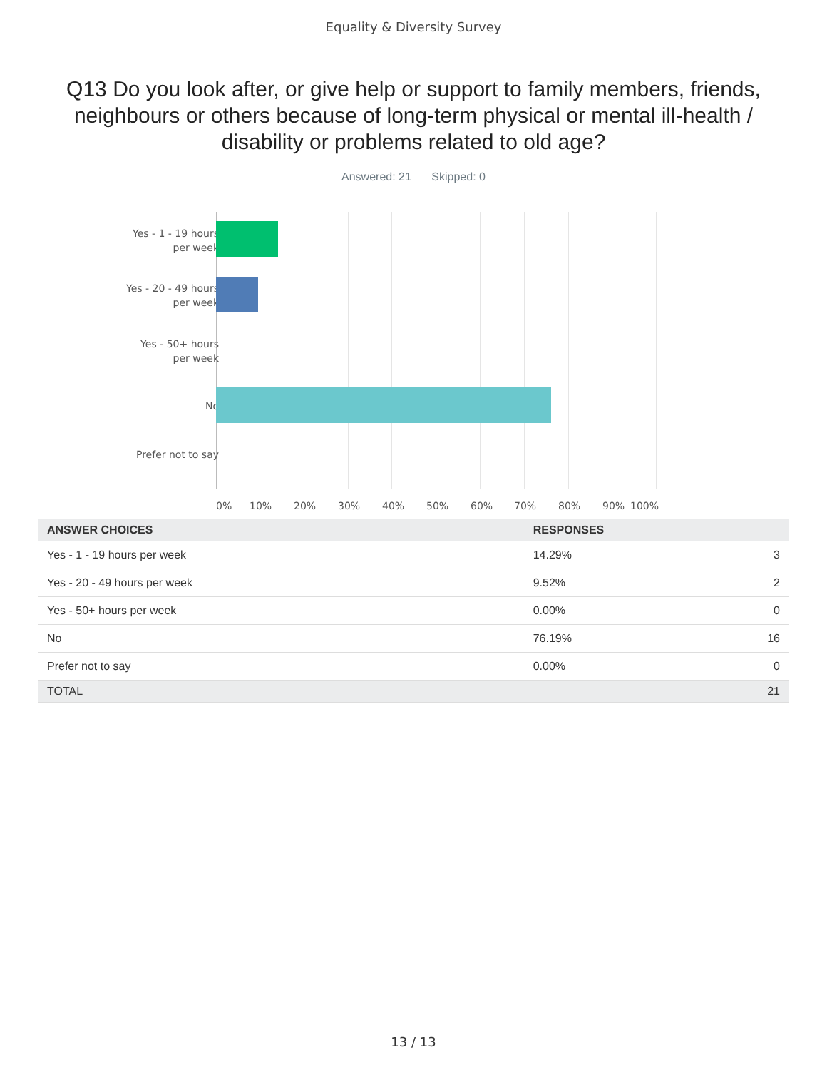Equality & Diversity Survey
Q13 Do you look after, or give help or support to family members, friends, neighbours or others because of long-term physical or mental ill-health / disability or problems related to old age?
Answered: 21 Skipped: 0
Yes - 1 - 19 hours per week
Yes - 20 - 49 hours per week
Yes - 50+ hours per week
No
Prefer not to say
0% 10% 20% 30% 40% 50% 60% 70% 80% 90% 100%
| ANSWER CHOICES | RESPONSES | |
| --- | --- | --- |
| Yes - 1 - 19 hours per week | 14.29% | 3 |
| Yes - 20 - 49 hours per week | 9.52% | 2 |
| Yes - 50+ hours per week | 0.00% | 0 |
| No | 76.19% | 16 |
| Prefer not to say | 0.00% | 0 |
| TOTAL | | 21 |
13 / 13